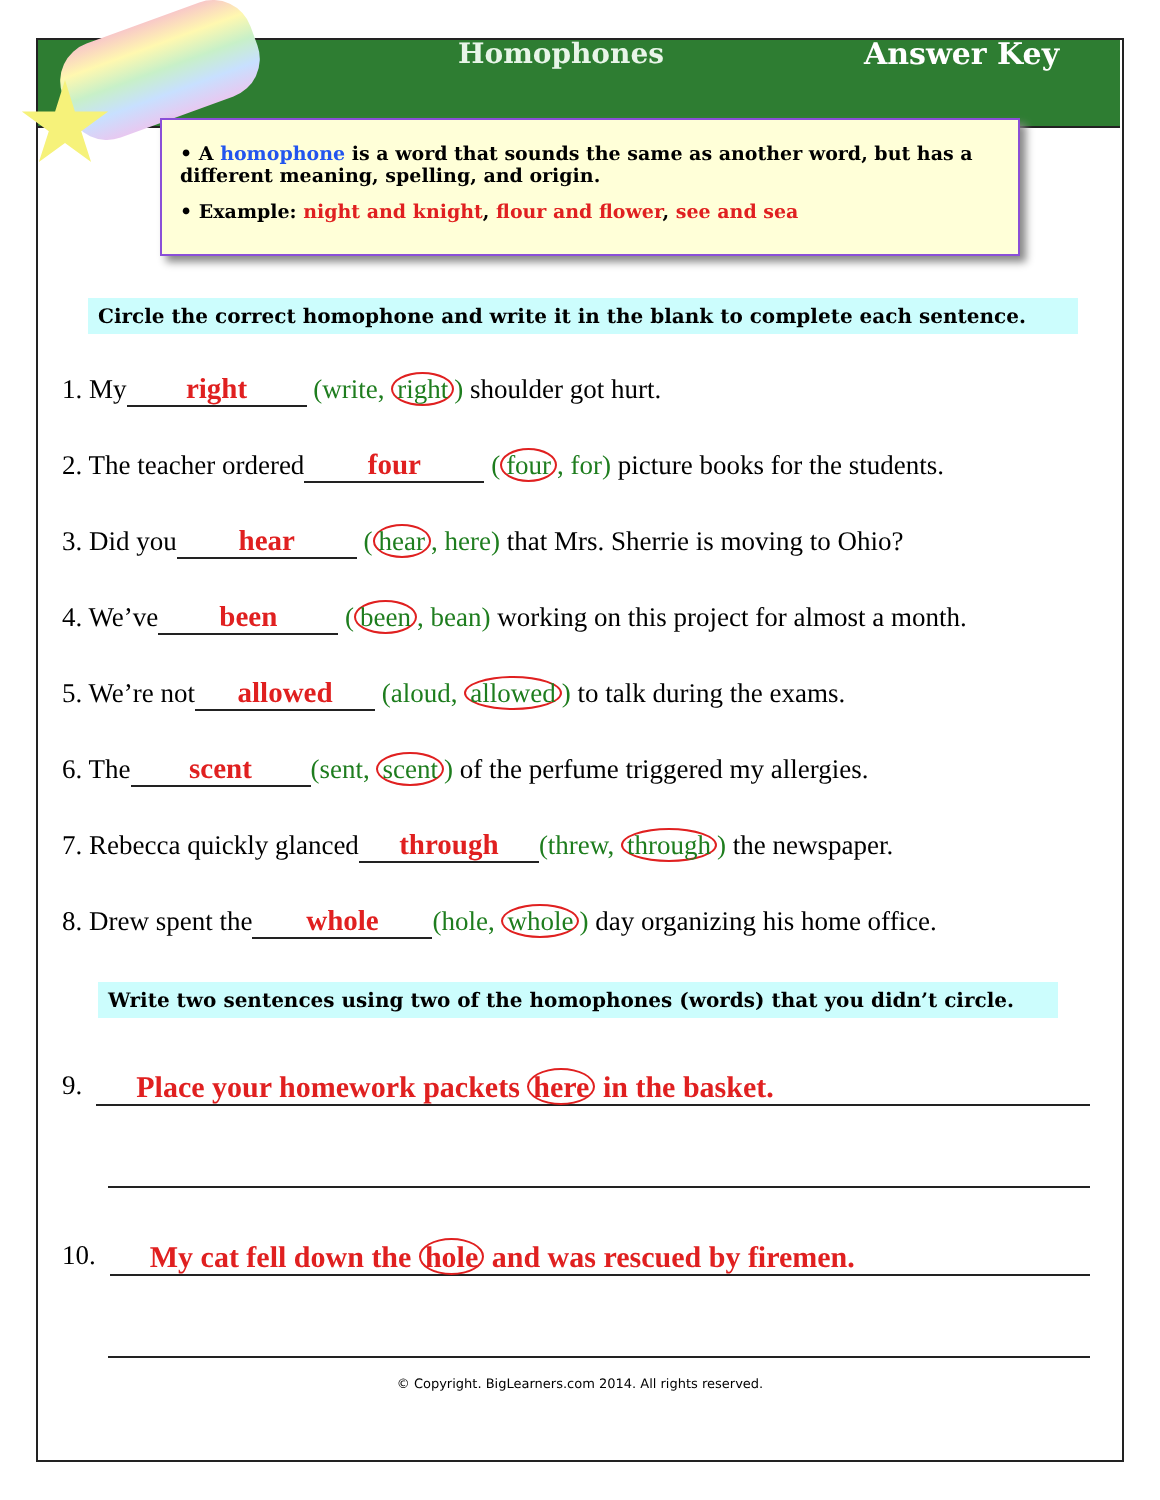Homophones Answer Key
• A homophone is a word that sounds the same as another word, but has a different meaning, spelling, and origin.
• Example: night and knight, flour and flower, see and sea
Circle the correct homophone and write it in the blank to complete each sentence.
1. My right (write, right) shoulder got hurt.
2. The teacher ordered four (four, for) picture books for the students.
3. Did you hear (hear, here) that Mrs. Sherrie is moving to Ohio?
4. We’ve been (been, bean) working on this project for almost a month.
5. We’re not allowed (aloud, allowed) to talk during the exams.
6. The scent (sent, scent) of the perfume triggered my allergies.
7. Rebecca quickly glanced through (threw, through) the newspaper.
8. Drew spent the whole (hole, whole) day organizing his home office.
Write two sentences using two of the homophones (words) that you didn’t circle.
9. Place your homework packets here in the basket.
10. My cat fell down the hole and was rescued by firemen.
© Copyright. BigLearners.com 2014. All rights reserved.